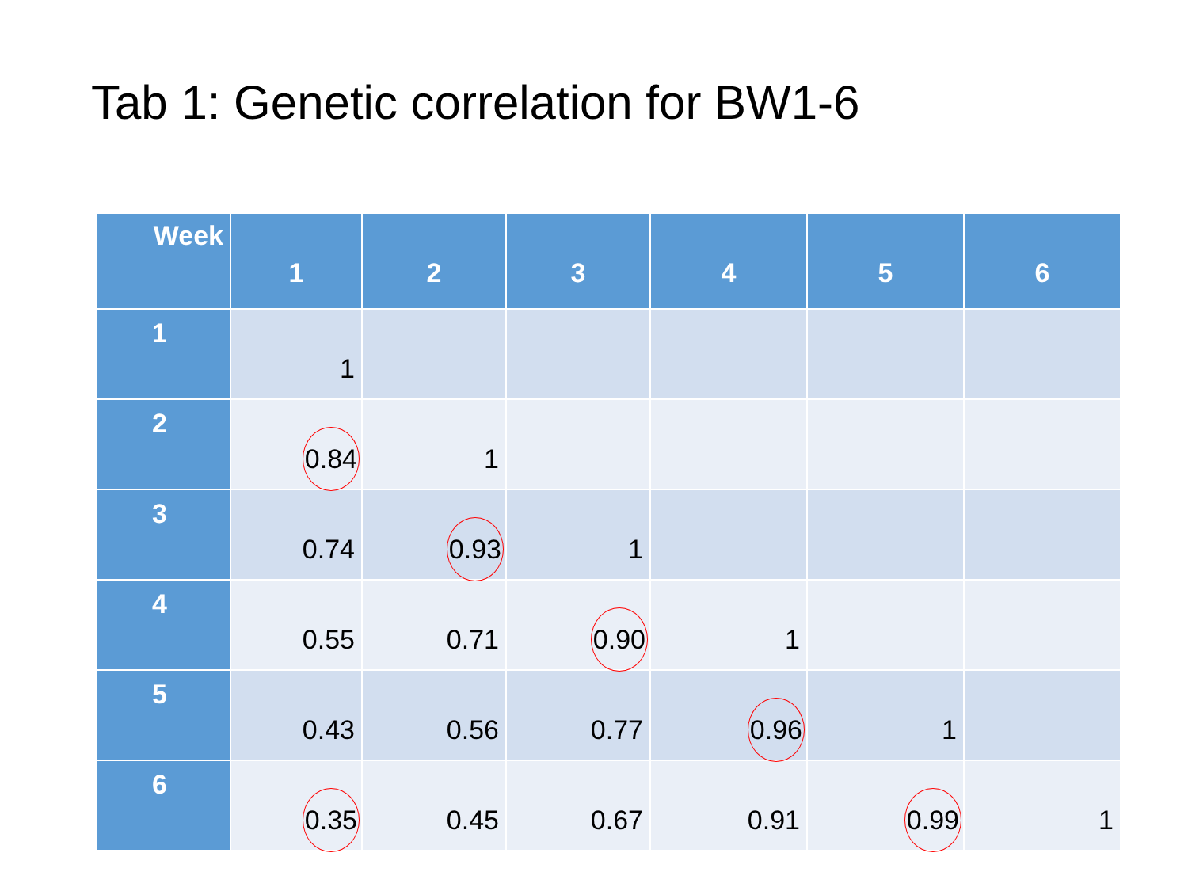Tab 1: Genetic correlation for BW1-6
| Week | 1 | 2 | 3 | 4 | 5 | 6 |
| --- | --- | --- | --- | --- | --- | --- |
| 1 | 1 | | | | | |
| 2 | 0.84 | 1 | | | | |
| 3 | 0.74 | 0.93 | 1 | | | |
| 4 | 0.55 | 0.71 | 0.90 | 1 | | |
| 5 | 0.43 | 0.56 | 0.77 | 0.96 | 1 | |
| 6 | 0.35 | 0.45 | 0.67 | 0.91 | 0.99 | 1 |